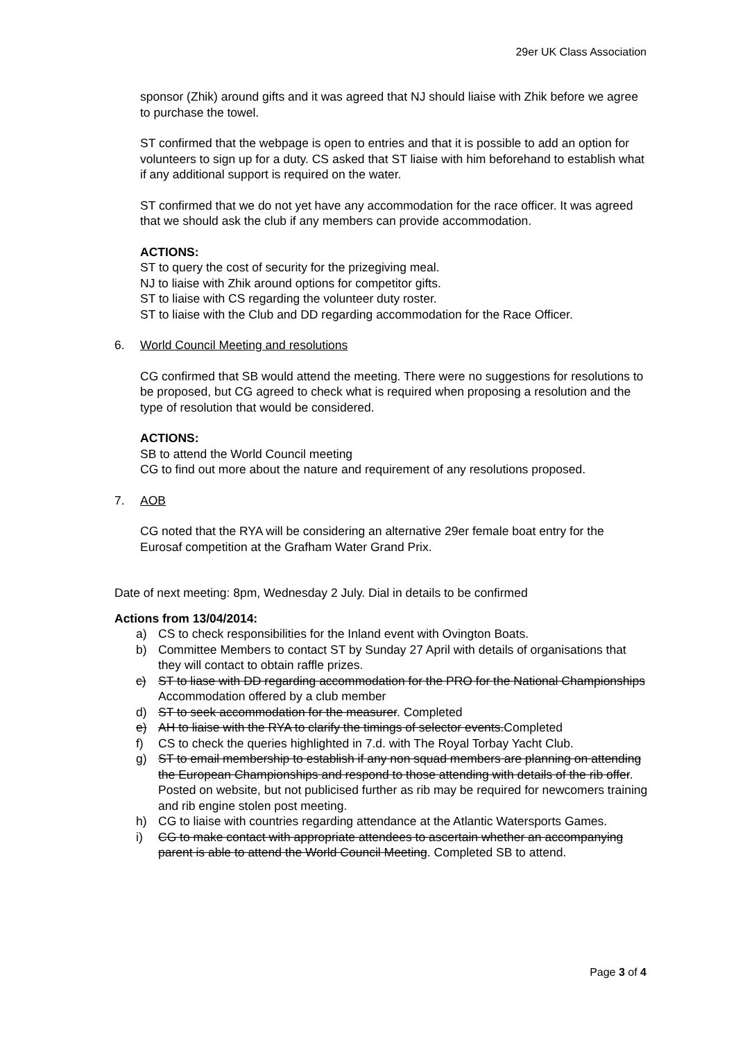29er UK Class Association
sponsor (Zhik) around gifts and it was agreed that NJ should liaise with Zhik before we agree to purchase the towel.
ST confirmed that the webpage is open to entries and that it is possible to add an option for volunteers to sign up for a duty. CS asked that ST liaise with him beforehand to establish what if any additional support is required on the water.
ST confirmed that we do not yet have any accommodation for the race officer. It was agreed that we should ask the club if any members can provide accommodation.
ACTIONS:
ST to query the cost of security for the prizegiving meal.
NJ to liaise with Zhik around options for competitor gifts.
ST to liaise with CS regarding the volunteer duty roster.
ST to liaise with the Club and DD regarding accommodation for the Race Officer.
6. World Council Meeting and resolutions
CG confirmed that SB would attend the meeting. There were no suggestions for resolutions to be proposed, but CG agreed to check what is required when proposing a resolution and the type of resolution that would be considered.
ACTIONS:
SB to attend the World Council meeting
CG to find out more about the nature and requirement of any resolutions proposed.
7. AOB
CG noted that the RYA will be considering an alternative 29er female boat entry for the Eurosaf competition at the Grafham Water Grand Prix.
Date of next meeting: 8pm, Wednesday 2 July. Dial in details to be confirmed
Actions from 13/04/2014:
a) CS to check responsibilities for the Inland event with Ovington Boats.
b) Committee Members to contact ST by Sunday 27 April with details of organisations that they will contact to obtain raffle prizes.
c) ST to liase with DD regarding accommodation for the PRO for the National Championships Accommodation offered by a club member
d) ST to seek accommodation for the measurer. Completed
e) AH to liaise with the RYA to clarify the timings of selector events.Completed
f) CS to check the queries highlighted in 7.d. with The Royal Torbay Yacht Club.
g) ST to email membership to establish if any non squad members are planning on attending the European Championships and respond to those attending with details of the rib offer. Posted on website, but not publicised further as rib may be required for newcomers training and rib engine stolen post meeting.
h) CG to liaise with countries regarding attendance at the Atlantic Watersports Games.
i) CG to make contact with appropriate attendees to ascertain whether an accompanying parent is able to attend the World Council Meeting. Completed SB to attend.
Page 3 of 4